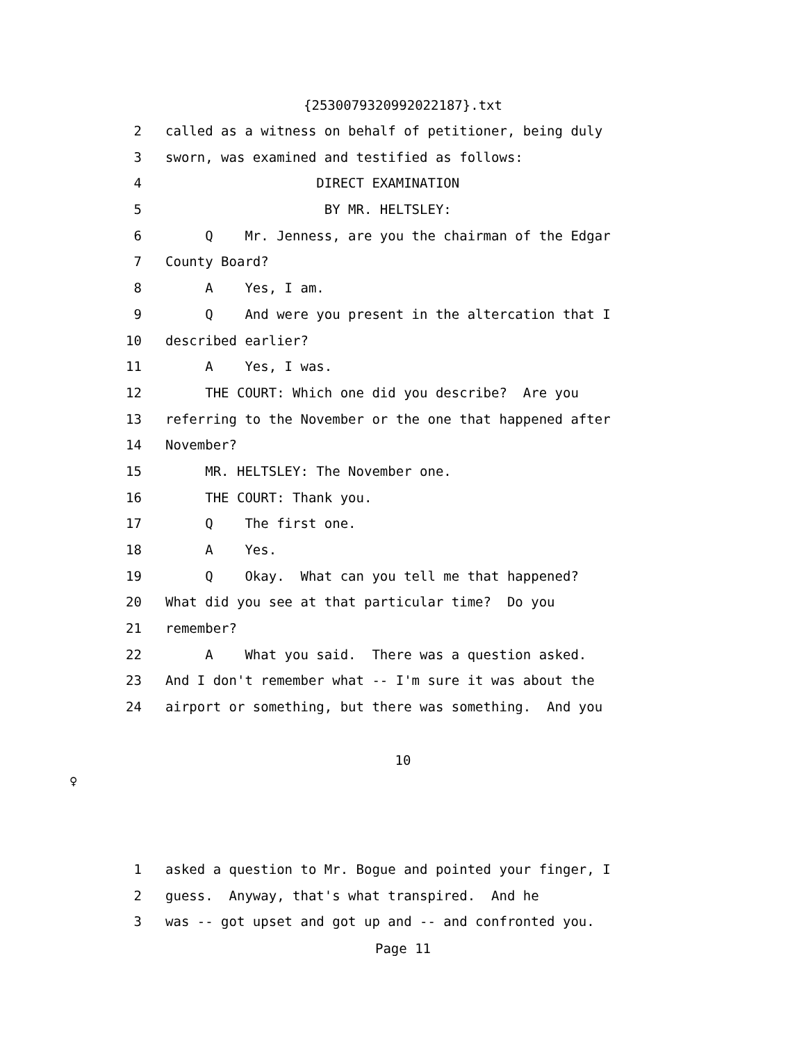{2530079320992022187}.txt
2 called as a witness on behalf of petitioner, being duly
3 sworn, was examined and testified as follows:
4 DIRECT EXAMINATION
5 BY MR. HELTSLEY:
6 Q Mr. Jenness, are you the chairman of the Edgar
7 County Board?
8 A Yes, I am.
9 Q And were you present in the altercation that I
10 described earlier?
11 A Yes, I was.
12 THE COURT: Which one did you describe? Are you
13 referring to the November or the one that happened after
14 November?
15 MR. HELTSLEY: The November one.
16 THE COURT: Thank you.
17 Q The first one.
18 A Yes.
19 Q Okay. What can you tell me that happened?
20 What did you see at that particular time? Do you
21 remember?
22 A What you said. There was a question asked.
23 And I don't remember what -- I'm sure it was about the
24 airport or something, but there was something. And you
10
♀
1 asked a question to Mr. Bogue and pointed your finger, I
2 guess. Anyway, that's what transpired. And he
3 was -- got upset and got up and -- and confronted you.
Page 11